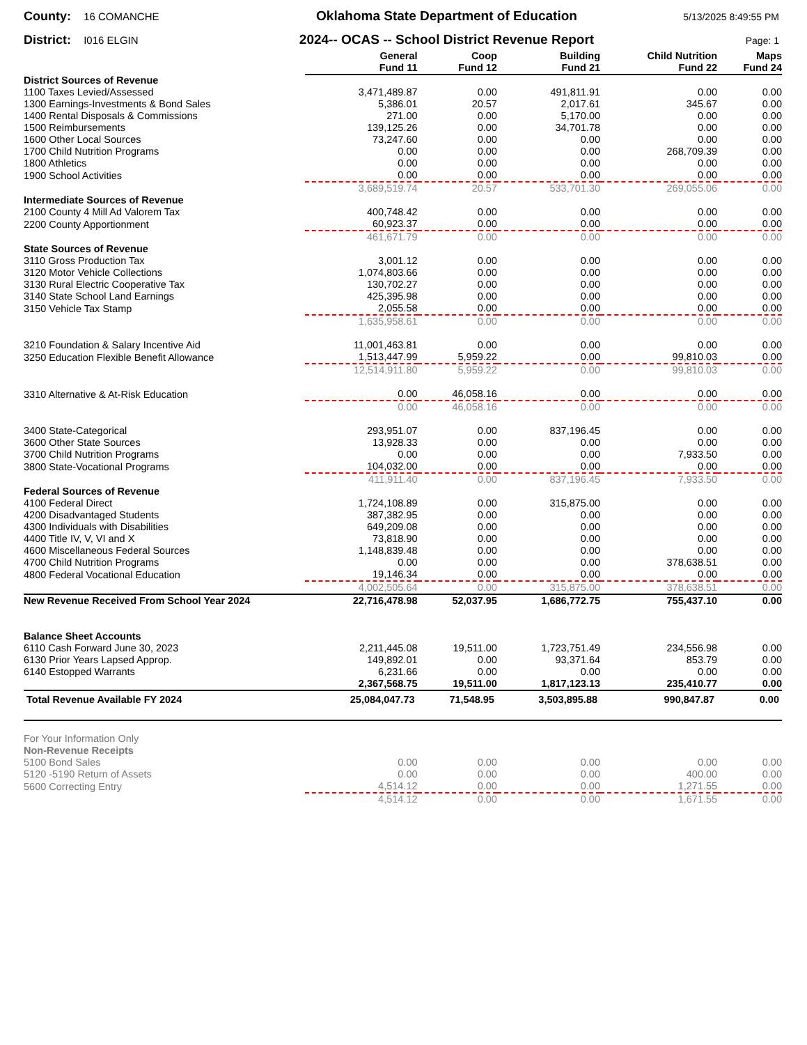County: 16 COMANCHE
Oklahoma State Department of Education
5/13/2025 8:49:55 PM
District: I016 ELGIN
2024-- OCAS -- School District Revenue Report
Page: 1
| | General Fund 11 | Coop Fund 12 | Building Fund 21 | Child Nutrition Fund 22 | Maps Fund 24 |
| --- | --- | --- | --- | --- | --- |
| District Sources of Revenue | | | | | |
| 1100 Taxes Levied/Assessed | 3,471,489.87 | 0.00 | 491,811.91 | 0.00 | 0.00 |
| 1300 Earnings-Investments & Bond Sales | 5,386.01 | 20.57 | 2,017.61 | 345.67 | 0.00 |
| 1400 Rental Disposals & Commissions | 271.00 | 0.00 | 5,170.00 | 0.00 | 0.00 |
| 1500 Reimbursements | 139,125.26 | 0.00 | 34,701.78 | 0.00 | 0.00 |
| 1600 Other Local Sources | 73,247.60 | 0.00 | 0.00 | 0.00 | 0.00 |
| 1700 Child Nutrition Programs | 0.00 | 0.00 | 0.00 | 268,709.39 | 0.00 |
| 1800 Athletics | 0.00 | 0.00 | 0.00 | 0.00 | 0.00 |
| 1900 School Activities | 0.00 | 0.00 | 0.00 | 0.00 | 0.00 |
| | 3,689,519.74 | 20.57 | 533,701.30 | 269,055.06 | 0.00 |
| Intermediate Sources of Revenue | | | | | |
| 2100 County 4 Mill Ad Valorem Tax | 400,748.42 | 0.00 | 0.00 | 0.00 | 0.00 |
| 2200 County Apportionment | 60,923.37 | 0.00 | 0.00 | 0.00 | 0.00 |
| | 461,671.79 | 0.00 | 0.00 | 0.00 | 0.00 |
| State Sources of Revenue | | | | | |
| 3110 Gross Production Tax | 3,001.12 | 0.00 | 0.00 | 0.00 | 0.00 |
| 3120 Motor Vehicle Collections | 1,074,803.66 | 0.00 | 0.00 | 0.00 | 0.00 |
| 3130 Rural Electric Cooperative Tax | 130,702.27 | 0.00 | 0.00 | 0.00 | 0.00 |
| 3140 State School Land Earnings | 425,395.98 | 0.00 | 0.00 | 0.00 | 0.00 |
| 3150 Vehicle Tax Stamp | 2,055.58 | 0.00 | 0.00 | 0.00 | 0.00 |
| | 1,635,958.61 | 0.00 | 0.00 | 0.00 | 0.00 |
| 3210 Foundation & Salary Incentive Aid | 11,001,463.81 | 0.00 | 0.00 | 0.00 | 0.00 |
| 3250 Education Flexible Benefit Allowance | 1,513,447.99 | 5,959.22 | 0.00 | 99,810.03 | 0.00 |
| | 12,514,911.80 | 5,959.22 | 0.00 | 99,810.03 | 0.00 |
| 3310 Alternative & At-Risk Education | 0.00 | 46,058.16 | 0.00 | 0.00 | 0.00 |
| | 0.00 | 46,058.16 | 0.00 | 0.00 | 0.00 |
| 3400 State-Categorical | 293,951.07 | 0.00 | 837,196.45 | 0.00 | 0.00 |
| 3600 Other State Sources | 13,928.33 | 0.00 | 0.00 | 0.00 | 0.00 |
| 3700 Child Nutrition Programs | 0.00 | 0.00 | 0.00 | 7,933.50 | 0.00 |
| 3800 State-Vocational Programs | 104,032.00 | 0.00 | 0.00 | 0.00 | 0.00 |
| | 411,911.40 | 0.00 | 837,196.45 | 7,933.50 | 0.00 |
| Federal Sources of Revenue | | | | | |
| 4100 Federal Direct | 1,724,108.89 | 0.00 | 315,875.00 | 0.00 | 0.00 |
| 4200 Disadvantaged Students | 387,382.95 | 0.00 | 0.00 | 0.00 | 0.00 |
| 4300 Individuals with Disabilities | 649,209.08 | 0.00 | 0.00 | 0.00 | 0.00 |
| 4400 Title IV, V, VI and X | 73,818.90 | 0.00 | 0.00 | 0.00 | 0.00 |
| 4600 Miscellaneous Federal Sources | 1,148,839.48 | 0.00 | 0.00 | 0.00 | 0.00 |
| 4700 Child Nutrition Programs | 0.00 | 0.00 | 0.00 | 378,638.51 | 0.00 |
| 4800 Federal Vocational Education | 19,146.34 | 0.00 | 0.00 | 0.00 | 0.00 |
| | 4,002,505.64 | 0.00 | 315,875.00 | 378,638.51 | 0.00 |
| New Revenue Received From School Year 2024 | 22,716,478.98 | 52,037.95 | 1,686,772.75 | 755,437.10 | 0.00 |
| Balance Sheet Accounts | | | | | |
| 6110 Cash Forward June 30, 2023 | 2,211,445.08 | 19,511.00 | 1,723,751.49 | 234,556.98 | 0.00 |
| 6130 Prior Years Lapsed Approp. | 149,892.01 | 0.00 | 93,371.64 | 853.79 | 0.00 |
| 6140 Estopped Warrants | 6,231.66 | 0.00 | 0.00 | 0.00 | 0.00 |
| | 2,367,568.75 | 19,511.00 | 1,817,123.13 | 235,410.77 | 0.00 |
| Total Revenue Available FY 2024 | 25,084,047.73 | 71,548.95 | 3,503,895.88 | 990,847.87 | 0.00 |
| For Your Information Only | | | | | |
| Non-Revenue Receipts | | | | | |
| 5100 Bond Sales | 0.00 | 0.00 | 0.00 | 0.00 | 0.00 |
| 5120 -5190 Return of Assets | 0.00 | 0.00 | 0.00 | 400.00 | 0.00 |
| 5600 Correcting Entry | 4,514.12 | 0.00 | 0.00 | 1,271.55 | 0.00 |
| | 4,514.12 | 0.00 | 0.00 | 1,671.55 | 0.00 |